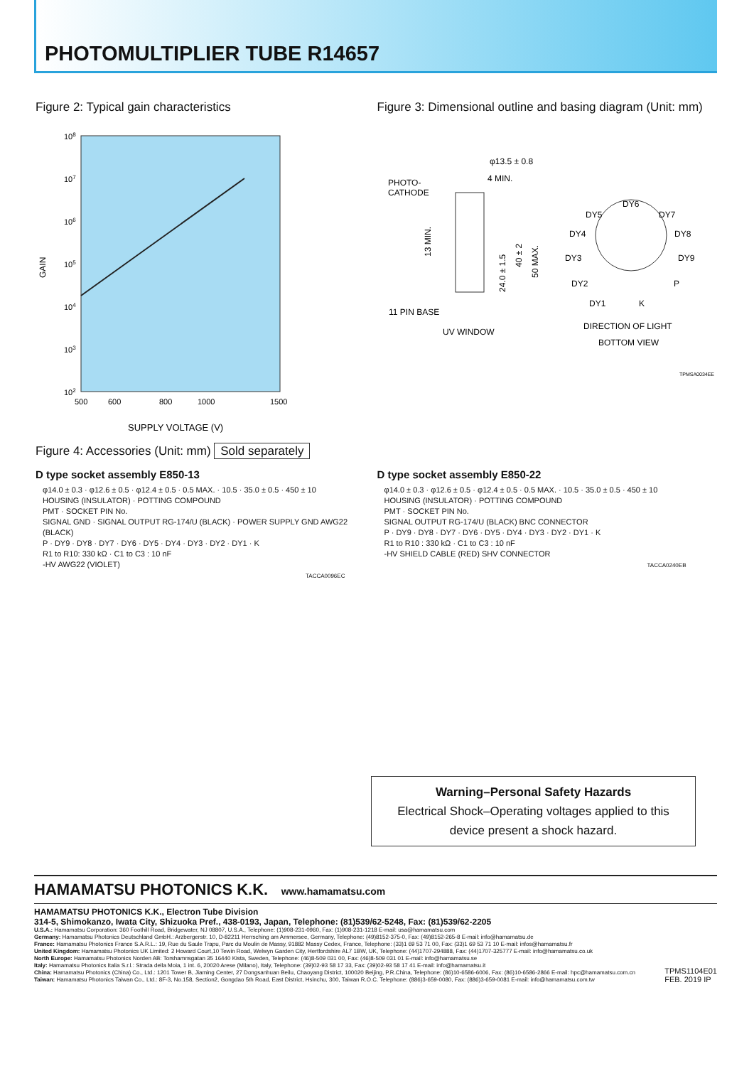PHOTOMULTIPLIER TUBE R14657
Figure 2: Typical gain characteristics
108
107
106
105
104
103
102
GAIN
500
600
800
1000
1500
SUPPLY VOLTAGE (V)
Figure 3: Dimensional outline and basing diagram (Unit: mm)
φ13.5 ± 0.8
4 MIN.
PHOTO-
CATHODE
11 PIN BASE
UV WINDOW
13 MIN.
24.0 ± 1.5
40 ± 2
50 MAX.
DY6
DY5
DY7
DY4
DY8
DY3
DY9
DY2
P
DY1
K
DIRECTION OF LIGHT
BOTTOM VIEW
TPMSA0034EE
Figure 4: Accessories (Unit: mm) Sold separately
D type socket assembly E850-13
φ14.0 ± 0.3 · φ12.6 ± 0.5 · φ12.4 ± 0.5 · 0.5 MAX. · 10.5 · 35.0 ± 0.5 · 450 ± 10
HOUSING (INSULATOR) · POTTING COMPOUND
PMT · SOCKET PIN No.
SIGNAL GND · SIGNAL OUTPUT RG-174/U (BLACK) · POWER SUPPLY GND AWG22 (BLACK)
P · DY9 · DY8 · DY7 · DY6 · DY5 · DY4 · DY3 · DY2 · DY1 · K
R1 to R10: 330 kΩ · C1 to C3 : 10 nF
-HV AWG22 (VIOLET)
TACCA0096EC
D type socket assembly E850-22
φ14.0 ± 0.3 · φ12.6 ± 0.5 · φ12.4 ± 0.5 · 0.5 MAX. · 10.5 · 35.0 ± 0.5 · 450 ± 10
HOUSING (INSULATOR) · POTTING COMPOUND
PMT · SOCKET PIN No.
SIGNAL OUTPUT RG-174/U (BLACK) BNC CONNECTOR
P · DY9 · DY8 · DY7 · DY6 · DY5 · DY4 · DY3 · DY2 · DY1 · K
R1 to R10 : 330 kΩ · C1 to C3 : 10 nF
-HV SHIELD CABLE (RED) SHV CONNECTOR
TACCA0240EB
Warning–Personal Safety Hazards
Electrical Shock–Operating voltages applied to this
device present a shock hazard.
HAMAMATSU PHOTONICS K.K.
www.hamamatsu.com
HAMAMATSU PHOTONICS K.K., Electron Tube Division
314-5, Shimokanzo, Iwata City, Shizuoka Pref., 438-0193, Japan, Telephone: (81)539/62-5248, Fax: (81)539/62-2205
U.S.A.: Hamamatsu Corporation: 360 Foothill Road, Bridgewater, NJ 08807, U.S.A., Telephone: (1)908-231-0960, Fax: (1)908-231-1218 E-mail: usa@hamamatsu.com
Germany: Hamamatsu Photonics Deutschland GmbH.: Arzbergerstr. 10, D-82211 Herrsching am Ammersee, Germany, Telephone: (49)8152-375-0, Fax: (49)8152-265-8 E-mail: info@hamamatsu.de
France: Hamamatsu Photonics France S.A.R.L.: 19, Rue du Saule Trapu, Parc du Moulin de Massy, 91882 Massy Cedex, France, Telephone: (33)1 69 53 71 00, Fax: (33)1 69 53 71 10 E-mail: infos@hamamatsu.fr
United Kingdom: Hamamatsu Photonics UK Limited: 2 Howard Court,10 Tewin Road, Welwyn Garden City, Hertfordshire AL7 1BW, UK, Telephone: (44)1707-294888, Fax: (44)1707-325777 E-mail: info@hamamatsu.co.uk
North Europe: Hamamatsu Photonics Norden AB: Torshamnsgatan 35 16440 Kista, Sweden, Telephone: (46)8-509 031 00, Fax: (46)8-509 031 01 E-mail: info@hamamatsu.se
Italy: Hamamatsu Photonics Italia S.r.l.: Strada della Moia, 1 int. 6, 20020 Arese (Milano), Italy, Telephone: (39)02-93 58 17 33, Fax: (39)02-93 58 17 41 E-mail: info@hamamatsu.it
China: Hamamatsu Photonics (China) Co., Ltd.: 1201 Tower B, Jiaming Center, 27 Dongsanhuan Beilu, Chaoyang District, 100020 Beijing, P.R.China, Telephone: (86)10-6586-6006, Fax: (86)10-6586-2866 E-mail: hpc@hamamatsu.com.cn
Taiwan: Hamamatsu Photonics Taiwan Co., Ltd.: 8F-3, No.158, Section2, Gongdao 5th Road, East District, Hsinchu, 300, Taiwan R.O.C. Telephone: (886)3-659-0080, Fax: (886)3-659-0081 E-mail: info@hamamatsu.com.tw
TPMS1104E01
FEB. 2019 IP